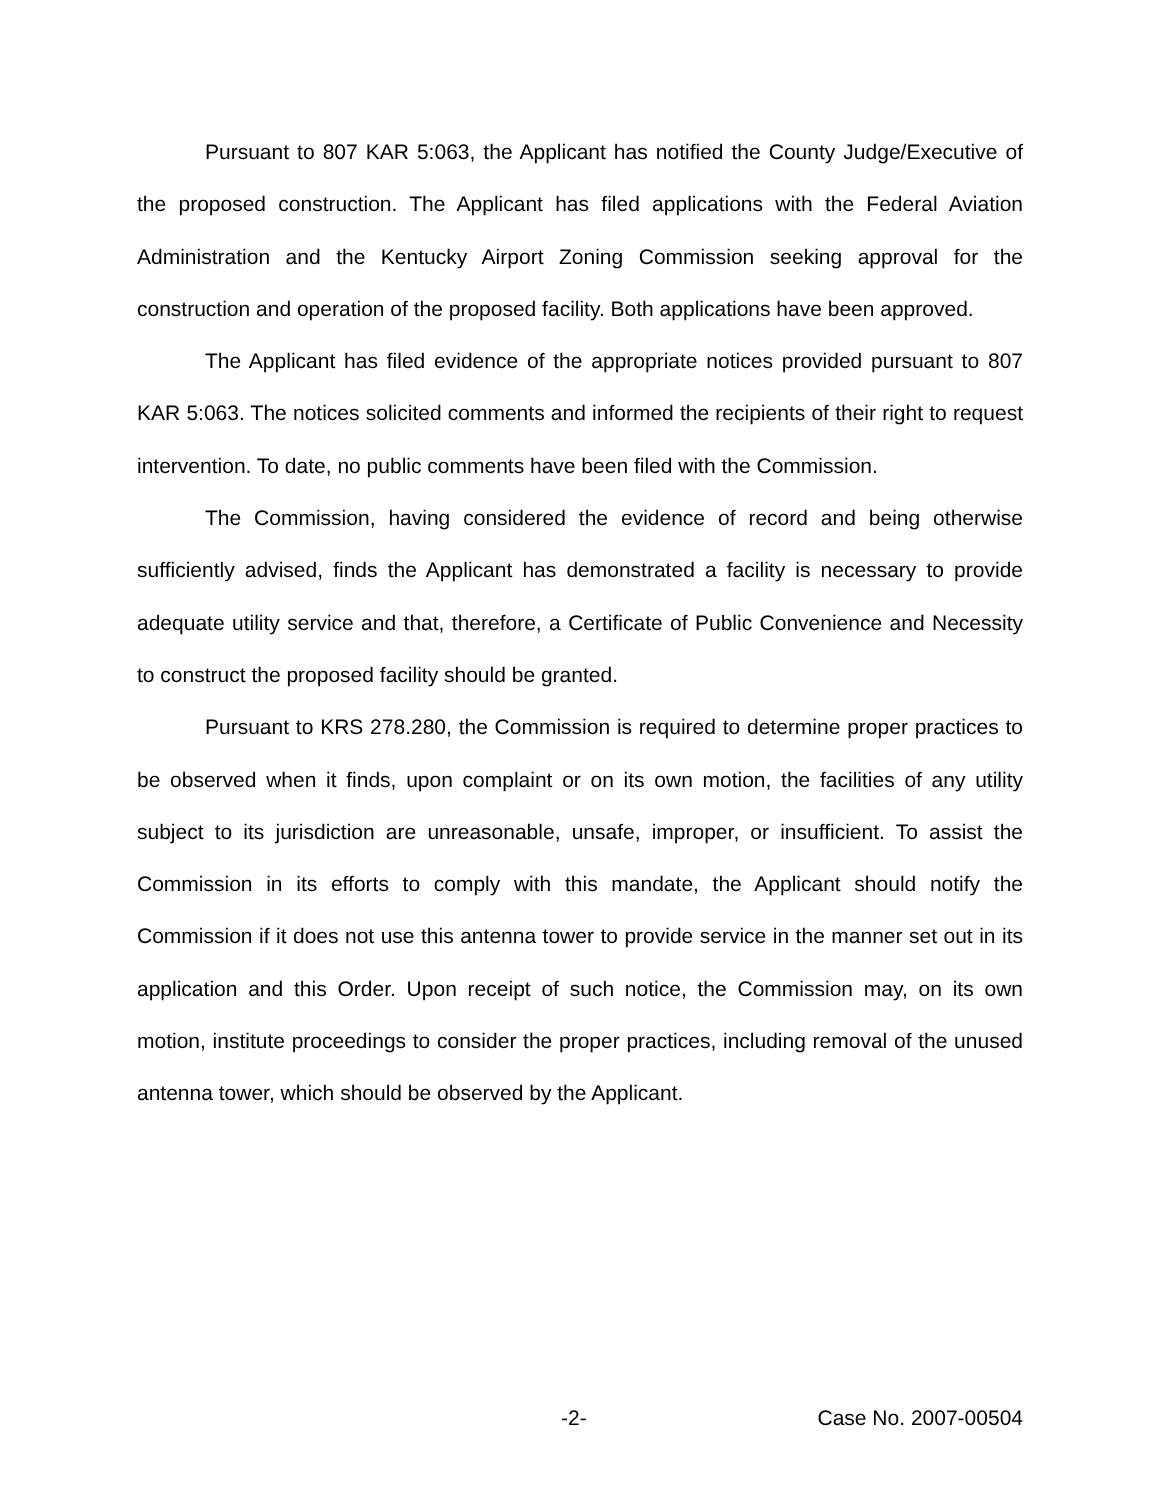Pursuant to 807 KAR 5:063, the Applicant has notified the County Judge/Executive of the proposed construction. The Applicant has filed applications with the Federal Aviation Administration and the Kentucky Airport Zoning Commission seeking approval for the construction and operation of the proposed facility. Both applications have been approved.
The Applicant has filed evidence of the appropriate notices provided pursuant to 807 KAR 5:063. The notices solicited comments and informed the recipients of their right to request intervention. To date, no public comments have been filed with the Commission.
The Commission, having considered the evidence of record and being otherwise sufficiently advised, finds the Applicant has demonstrated a facility is necessary to provide adequate utility service and that, therefore, a Certificate of Public Convenience and Necessity to construct the proposed facility should be granted.
Pursuant to KRS 278.280, the Commission is required to determine proper practices to be observed when it finds, upon complaint or on its own motion, the facilities of any utility subject to its jurisdiction are unreasonable, unsafe, improper, or insufficient. To assist the Commission in its efforts to comply with this mandate, the Applicant should notify the Commission if it does not use this antenna tower to provide service in the manner set out in its application and this Order. Upon receipt of such notice, the Commission may, on its own motion, institute proceedings to consider the proper practices, including removal of the unused antenna tower, which should be observed by the Applicant.
-2- Case No. 2007-00504